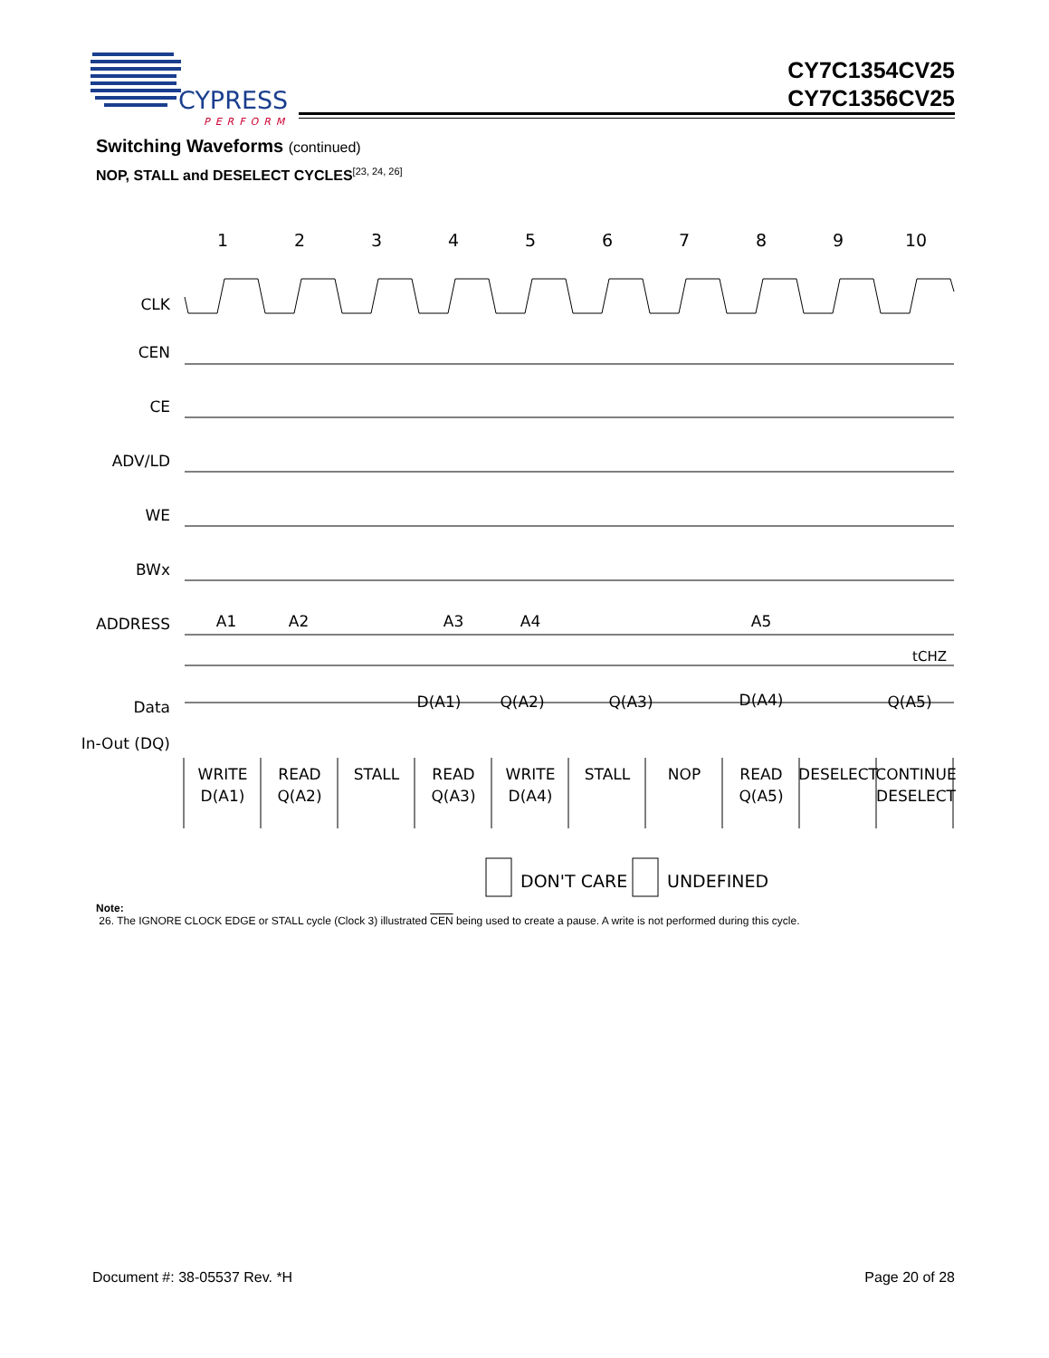CYPRESS
PERFORM
CY7C1354CV25
CY7C1356CV25
Switching Waveforms (continued)
NOP, STALL and DESELECT CYCLES<sup>[23, 24, 26]</sup>
1
2
3
4
5
6
7
8
9
10
CLK
CEN
CE
ADV/LD
WE
BWx
ADDRESS
Data
In-Out (DQ)
A1
A2
A3
A4
A5
D(A1)
Q(A2)
Q(A3)
D(A4)
Q(A5)
tCHZ
WRITE
D(A1)
READ
Q(A2)
STALL
READ
Q(A3)
WRITE
D(A4)
STALL
NOP
READ
Q(A5)
DESELECT
CONTINUE
DESELECT
DON'T CARE
UNDEFINED
Note:
26. The IGNORE CLOCK EDGE or STALL cycle (Clock 3) illustrated CEN being used to create a pause. A write is not performed during this cycle.
Document #: 38-05537 Rev. *H Page 20 of 28